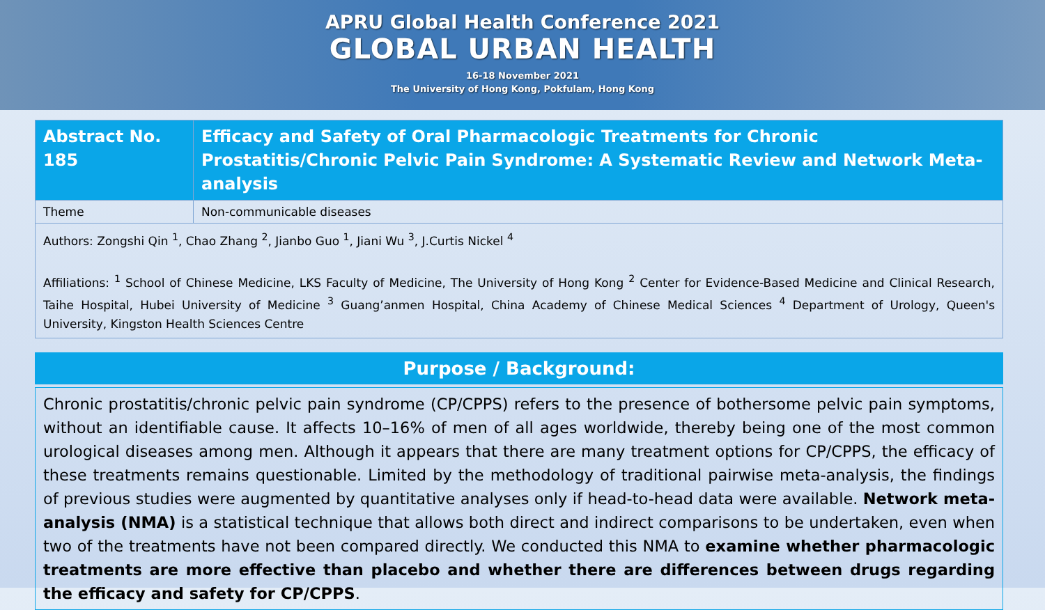APRU Global Health Conference 2021
GLOBAL URBAN HEALTH
16-18 November 2021
The University of Hong Kong, Pokfulam, Hong Kong
| Abstract No. 185 | Efficacy and Safety of Oral Pharmacologic Treatments for Chronic Prostatitis/Chronic Pelvic Pain Syndrome: A Systematic Review and Network Meta-analysis |
| Theme | Non-communicable diseases |
| Authors: Zongshi Qin <sup>1</sup>, Chao Zhang <sup>2</sup>, Jianbo Guo <sup>1</sup>, Jiani Wu <sup>3</sup>, J.Curtis Nickel <sup>4</sup> Affiliations: <sup>1</sup> School of Chinese Medicine, LKS Faculty of Medicine, The University of Hong Kong <sup>2</sup> Center for Evidence-Based Medicine and Clinical Research, Taihe Hospital, Hubei University of Medicine <sup>3</sup> Guang’anmen Hospital, China Academy of Chinese Medical Sciences <sup>4</sup> Department of Urology, Queen's University, Kingston Health Sciences Centre | |
Purpose / Background:
Chronic prostatitis/chronic pelvic pain syndrome (CP/CPPS) refers to the presence of bothersome pelvic pain symptoms, without an identifiable cause. It affects 10–16% of men of all ages worldwide, thereby being one of the most common urological diseases among men. Although it appears that there are many treatment options for CP/CPPS, the efficacy of these treatments remains questionable. Limited by the methodology of traditional pairwise meta-analysis, the findings of previous studies were augmented by quantitative analyses only if head-to-head data were available. Network meta-analysis (NMA) is a statistical technique that allows both direct and indirect comparisons to be undertaken, even when two of the treatments have not been compared directly. We conducted this NMA to examine whether pharmacologic treatments are more effective than placebo and whether there are differences between drugs regarding the efficacy and safety for CP/CPPS.